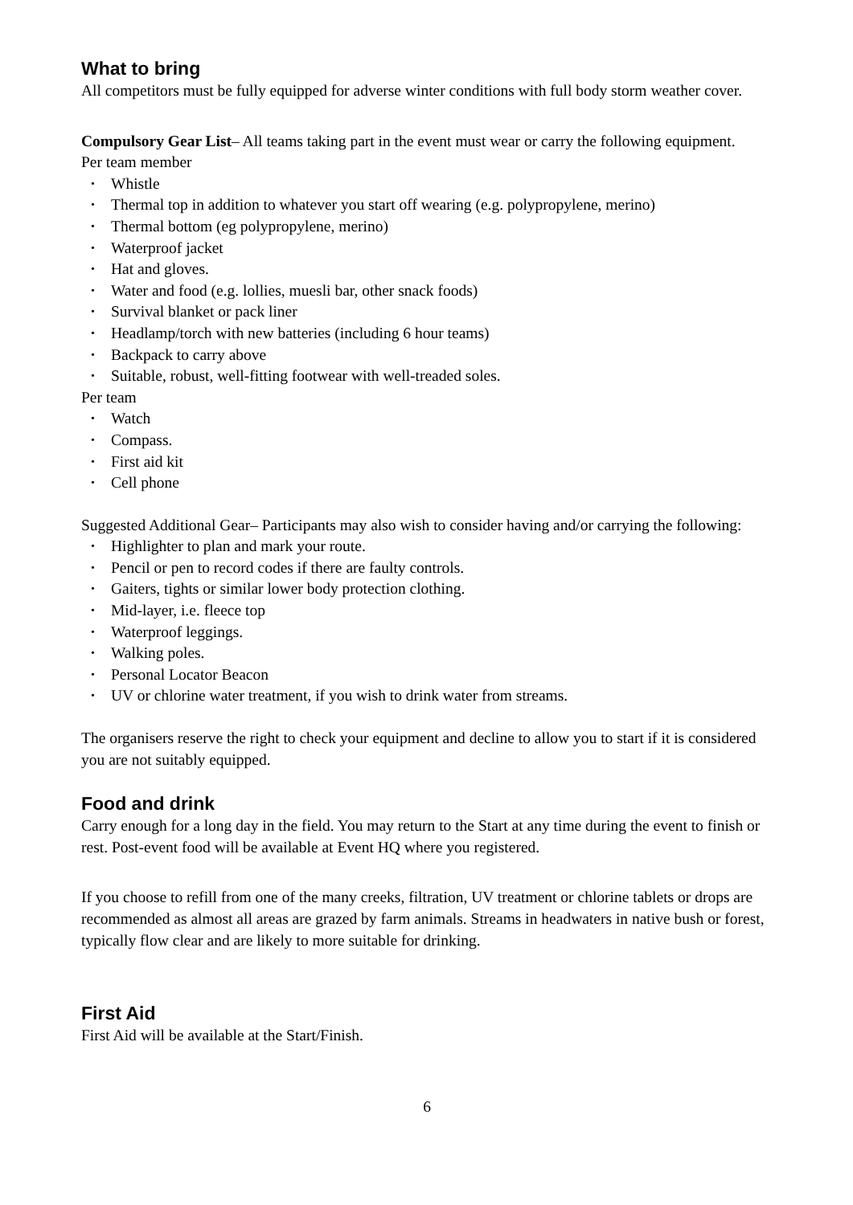What to bring
All competitors must be fully equipped for adverse winter conditions with full body storm weather cover.
Compulsory Gear List– All teams taking part in the event must wear or carry the following equipment.
Per team member
• Whistle
• Thermal top in addition to whatever you start off wearing (e.g. polypropylene, merino)
• Thermal bottom (eg polypropylene, merino)
• Waterproof jacket
• Hat and gloves.
• Water and food (e.g. lollies, muesli bar, other snack foods)
• Survival blanket or pack liner
• Headlamp/torch with new batteries (including 6 hour teams)
• Backpack to carry above
• Suitable, robust, well-fitting footwear with well-treaded soles.
Per team
• Watch
• Compass.
• First aid kit
• Cell phone
Suggested Additional Gear– Participants may also wish to consider having and/or carrying the following:
• Highlighter to plan and mark your route.
• Pencil or pen to record codes if there are faulty controls.
• Gaiters, tights or similar lower body protection clothing.
• Mid-layer, i.e. fleece top
• Waterproof leggings.
• Walking poles.
• Personal Locator Beacon
• UV or chlorine water treatment, if you wish to drink water from streams.
The organisers reserve the right to check your equipment and decline to allow you to start if it is considered you are not suitably equipped.
Food and drink
Carry enough for a long day in the field. You may return to the Start at any time during the event to finish or rest. Post-event food will be available at Event HQ where you registered.
If you choose to refill from one of the many creeks, filtration, UV treatment or chlorine tablets or drops are recommended as almost all areas are grazed by farm animals. Streams in headwaters in native bush or forest, typically flow clear and are likely to more suitable for drinking.
First Aid
First Aid will be available at the Start/Finish.
6